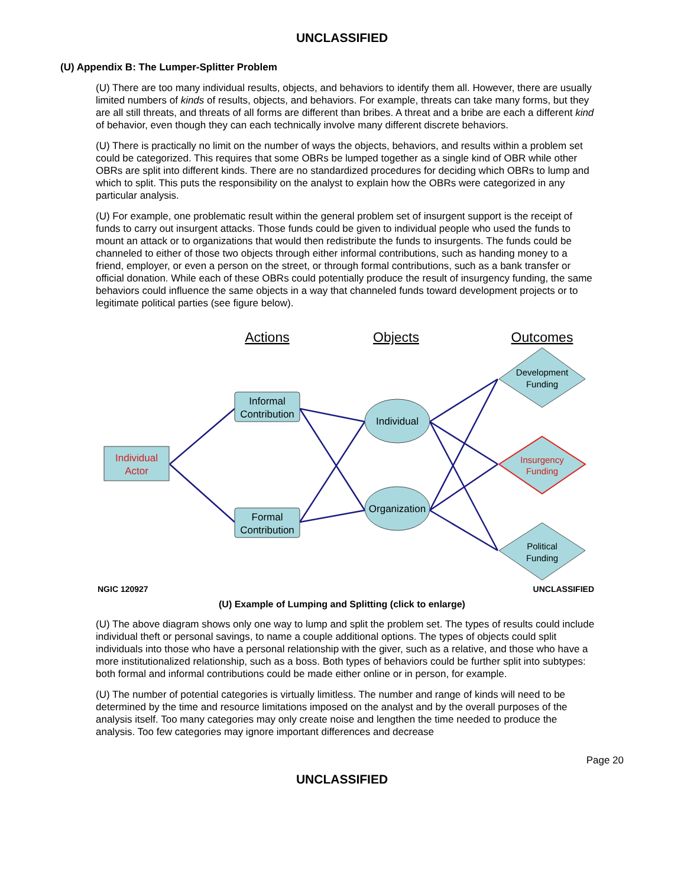UNCLASSIFIED
(U) Appendix B: The Lumper-Splitter Problem
(U) There are too many individual results, objects, and behaviors to identify them all. However, there are usually limited numbers of kinds of results, objects, and behaviors. For example, threats can take many forms, but they are all still threats, and threats of all forms are different than bribes. A threat and a bribe are each a different kind of behavior, even though they can each technically involve many different discrete behaviors.
(U) There is practically no limit on the number of ways the objects, behaviors, and results within a problem set could be categorized. This requires that some OBRs be lumped together as a single kind of OBR while other OBRs are split into different kinds. There are no standardized procedures for deciding which OBRs to lump and which to split. This puts the responsibility on the analyst to explain how the OBRs were categorized in any particular analysis.
(U) For example, one problematic result within the general problem set of insurgent support is the receipt of funds to carry out insurgent attacks. Those funds could be given to individual people who used the funds to mount an attack or to organizations that would then redistribute the funds to insurgents. The funds could be channeled to either of those two objects through either informal contributions, such as handing money to a friend, employer, or even a person on the street, or through formal contributions, such as a bank transfer or official donation. While each of these OBRs could potentially produce the result of insurgency funding, the same behaviors could influence the same objects in a way that channeled funds toward development projects or to legitimate political parties (see figure below).
Actions
Objects
Outcomes
Individual
Actor
Informal
Contribution
Formal
Contribution
Individual
Organization
Development
Funding
Insurgency
Funding
Political
Funding
NGIC 120927
UNCLASSIFIED
(U) Example of Lumping and Splitting (click to enlarge)
(U) The above diagram shows only one way to lump and split the problem set. The types of results could include individual theft or personal savings, to name a couple additional options. The types of objects could split individuals into those who have a personal relationship with the giver, such as a relative, and those who have a more institutionalized relationship, such as a boss. Both types of behaviors could be further split into subtypes: both formal and informal contributions could be made either online or in person, for example.
(U) The number of potential categories is virtually limitless. The number and range of kinds will need to be determined by the time and resource limitations imposed on the analyst and by the overall purposes of the analysis itself. Too many categories may only create noise and lengthen the time needed to produce the analysis. Too few categories may ignore important differences and decrease
Page 20
UNCLASSIFIED